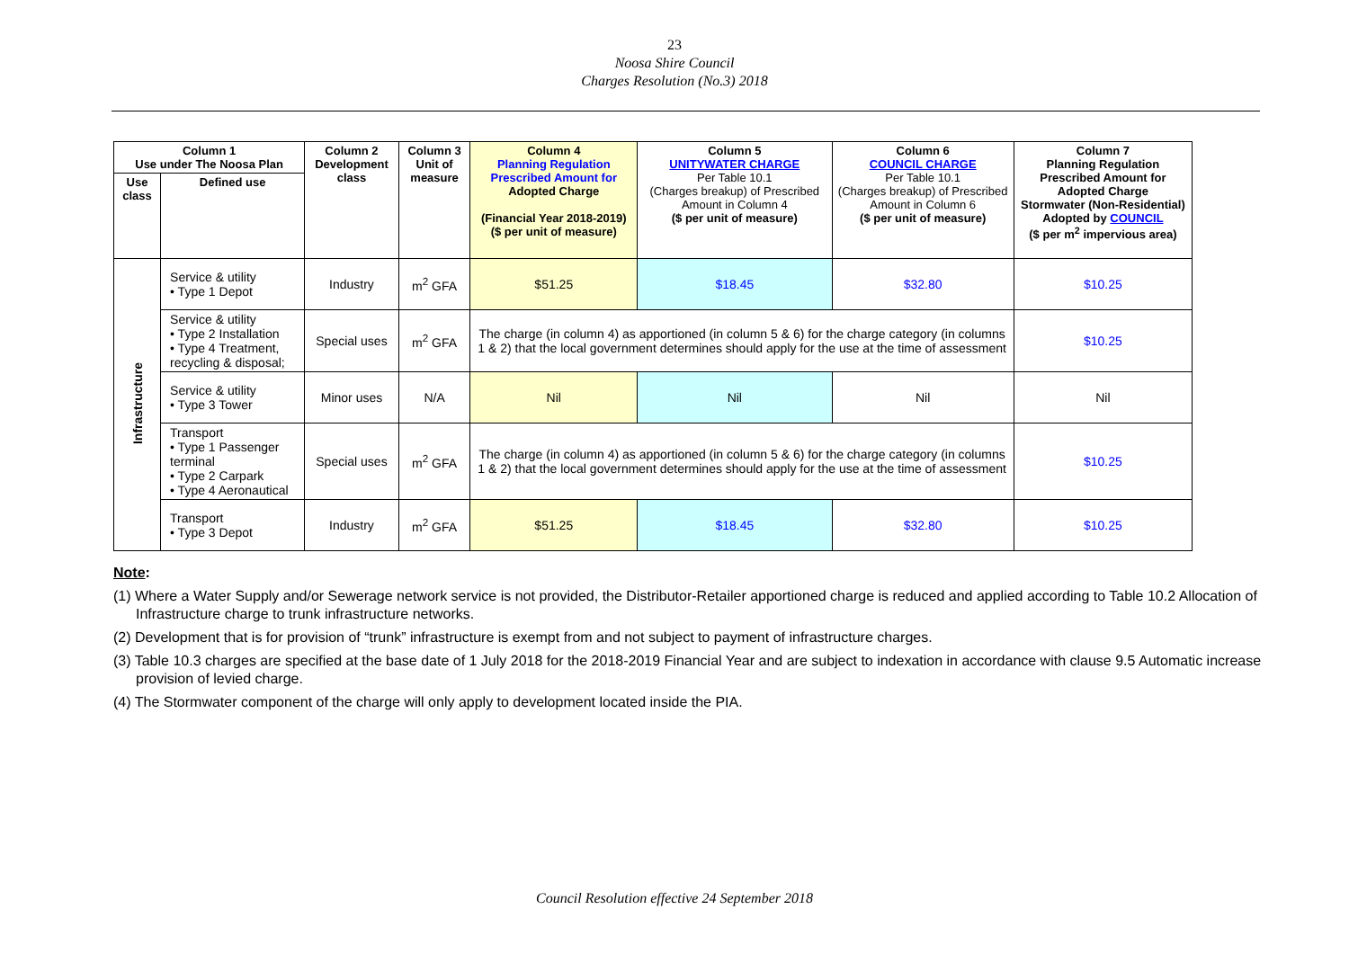23
Noosa Shire Council
Charges Resolution (No.3) 2018
| Column 1 Use under The Noosa Plan | | Column 2 Development class | Column 3 Unit of measure | Column 4 Planning Regulation Prescribed Amount for Adopted Charge (Financial Year 2018-2019) ($ per unit of measure) | Column 5 UNITYWATER CHARGE Per Table 10.1 (Charges breakup) of Prescribed Amount in Column 4 ($ per unit of measure) | Column 6 COUNCIL CHARGE Per Table 10.1 (Charges breakup) of Prescribed Amount in Column 6 ($ per unit of measure) | Column 7 Planning Regulation Prescribed Amount for Adopted Charge Stormwater (Non-Residential) Adopted by COUNCIL ($ per m<sup>2</sup> impervious area) |
| --- | --- | --- | --- | --- | --- | --- | --- |
| Use class | Defined use | | | | | | |
| Infrastructure | Service & utility • Type 1 Depot | Industry | m<sup>2</sup> GFA | $51.25 | $18.45 | $32.80 | $10.25 |
| | Service & utility • Type 2 Installation • Type 4 Treatment, recycling & disposal; | Special uses | m<sup>2</sup> GFA | The charge (in column 4) as apportioned (in column 5 & 6) for the charge category (in columns 1 & 2) that the local government determines should apply for the use at the time of assessment | | | $10.25 |
| | Service & utility • Type 3 Tower | Minor uses | N/A | Nil | Nil | Nil | Nil |
| | Transport • Type 1 Passenger terminal • Type 2 Carpark • Type 4 Aeronautical | Special uses | m<sup>2</sup> GFA | The charge (in column 4) as apportioned (in column 5 & 6) for the charge category (in columns 1 & 2) that the local government determines should apply for the use at the time of assessment | | | $10.25 |
| | Transport • Type 3 Depot | Industry | m<sup>2</sup> GFA | $51.25 | $18.45 | $32.80 | $10.25 |
Note:
(1) Where a Water Supply and/or Sewerage network service is not provided, the Distributor-Retailer apportioned charge is reduced and applied according to Table 10.2 Allocation of Infrastructure charge to trunk infrastructure networks.
(2) Development that is for provision of “trunk” infrastructure is exempt from and not subject to payment of infrastructure charges.
(3) Table 10.3 charges are specified at the base date of 1 July 2018 for the 2018-2019 Financial Year and are subject to indexation in accordance with clause 9.5 Automatic increase provision of levied charge.
(4) The Stormwater component of the charge will only apply to development located inside the PIA.
Council Resolution effective 24 September 2018